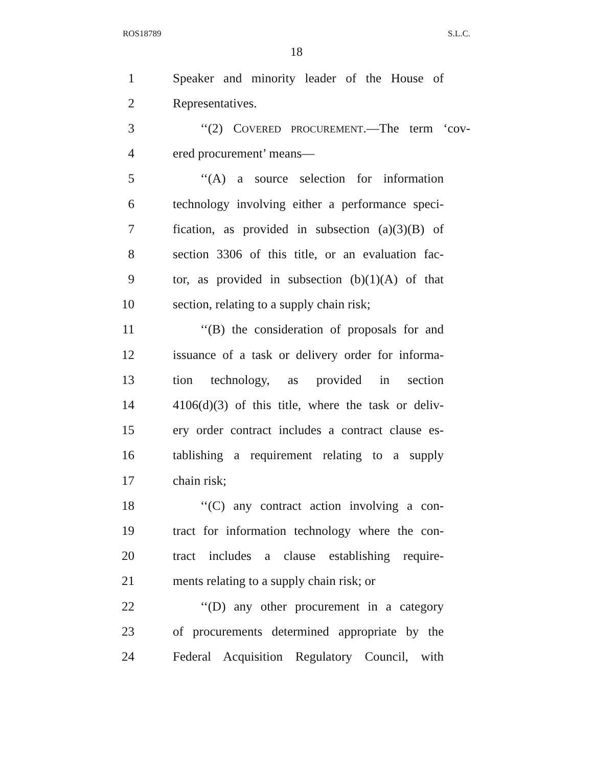ROS18789 S.L.C.
18
1 Speaker and minority leader of the House of
2 Representatives.
3 ‘‘(2) COVERED PROCUREMENT.—The term ‘cov-
4 ered procurement’ means—
5 ‘‘(A) a source selection for information
6 technology involving either a performance speci-
7 fication, as provided in subsection (a)(3)(B) of
8 section 3306 of this title, or an evaluation fac-
9 tor, as provided in subsection (b)(1)(A) of that
10 section, relating to a supply chain risk;
11 ‘‘(B) the consideration of proposals for and
12 issuance of a task or delivery order for informa-
13 tion technology, as provided in section
14 4106(d)(3) of this title, where the task or deliv-
15 ery order contract includes a contract clause es-
16 tablishing a requirement relating to a supply
17 chain risk;
18 ‘‘(C) any contract action involving a con-
19 tract for information technology where the con-
20 tract includes a clause establishing require-
21 ments relating to a supply chain risk; or
22 ‘‘(D) any other procurement in a category
23 of procurements determined appropriate by the
24 Federal Acquisition Regulatory Council, with